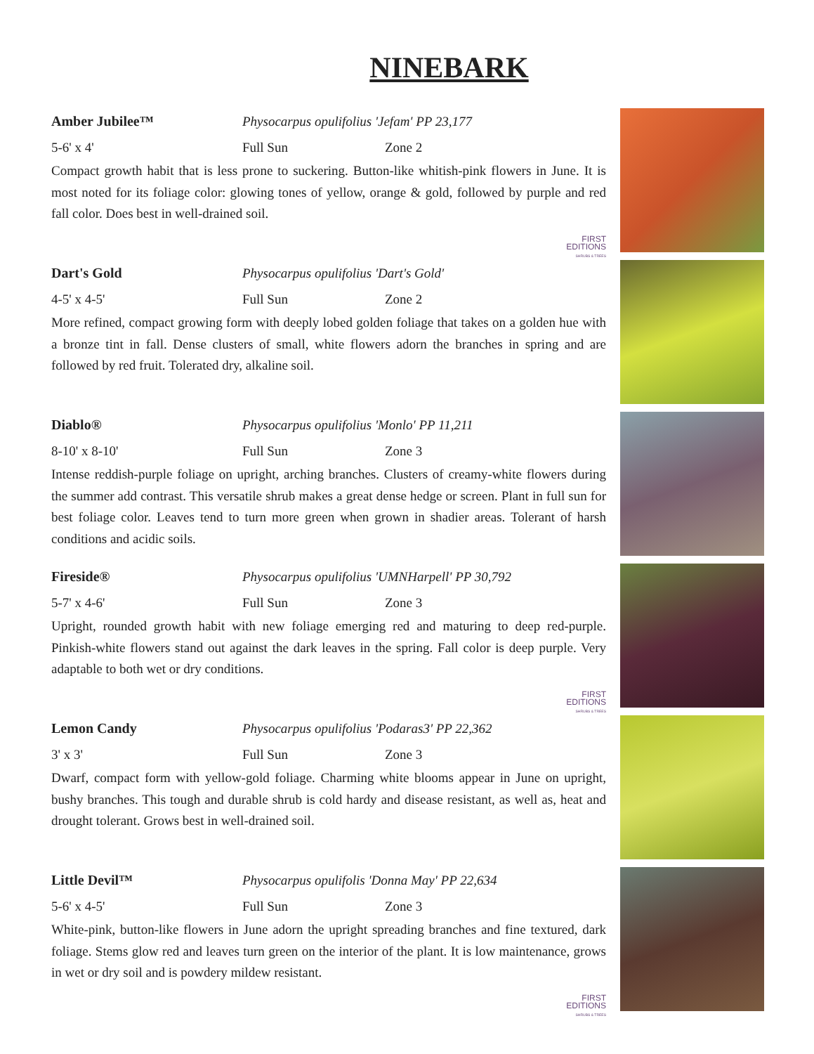NINEBARK
Amber Jubilee™
Physocarpus opulifolius 'Jefam' PP 23,177
5-6' x 4' Full Sun
Zone 2
Compact growth habit that is less prone to suckering. Button-like whitish-pink flowers in June. It is most noted for its foliage color: glowing tones of yellow, orange & gold, followed by purple and red fall color. Does best in well-drained soil.
FIRST
EDITIONS
SHRUBS & TREES
Dart's Gold
Physocarpus opulifolius 'Dart's Gold'
4-5' x 4-5' Full Sun
Zone 2
More refined, compact growing form with deeply lobed golden foliage that takes on a golden hue with a bronze tint in fall. Dense clusters of small, white flowers adorn the branches in spring and are followed by red fruit. Tolerated dry, alkaline soil.
Diablo®
Physocarpus opulifolius 'Monlo' PP 11,211
8-10' x 8-10' Full Sun
Zone 3
Intense reddish-purple foliage on upright, arching branches. Clusters of creamy-white flowers during the summer add contrast. This versatile shrub makes a great dense hedge or screen. Plant in full sun for best foliage color. Leaves tend to turn more green when grown in shadier areas. Tolerant of harsh conditions and acidic soils.
Fireside®
Physocarpus opulifolius 'UMNHarpell' PP 30,792
5-7' x 4-6' Full Sun
Zone 3
Upright, rounded growth habit with new foliage emerging red and maturing to deep red-purple. Pinkish-white flowers stand out against the dark leaves in the spring. Fall color is deep purple. Very adaptable to both wet or dry conditions.
FIRST
EDITIONS
SHRUBS & TREES
Lemon Candy
Physocarpus opulifolius 'Podaras3' PP 22,362
3' x 3' Full Sun
Zone 3
Dwarf, compact form with yellow-gold foliage. Charming white blooms appear in June on upright, bushy branches. This tough and durable shrub is cold hardy and disease resistant, as well as, heat and drought tolerant. Grows best in well-drained soil.
Little Devil™
Physocarpus opulifolis 'Donna May' PP 22,634
5-6' x 4-5' Full Sun
Zone 3
White-pink, button-like flowers in June adorn the upright spreading branches and fine textured, dark foliage. Stems glow red and leaves turn green on the interior of the plant. It is low maintenance, grows in wet or dry soil and is powdery mildew resistant.
FIRST
EDITIONS
SHRUBS & TREES